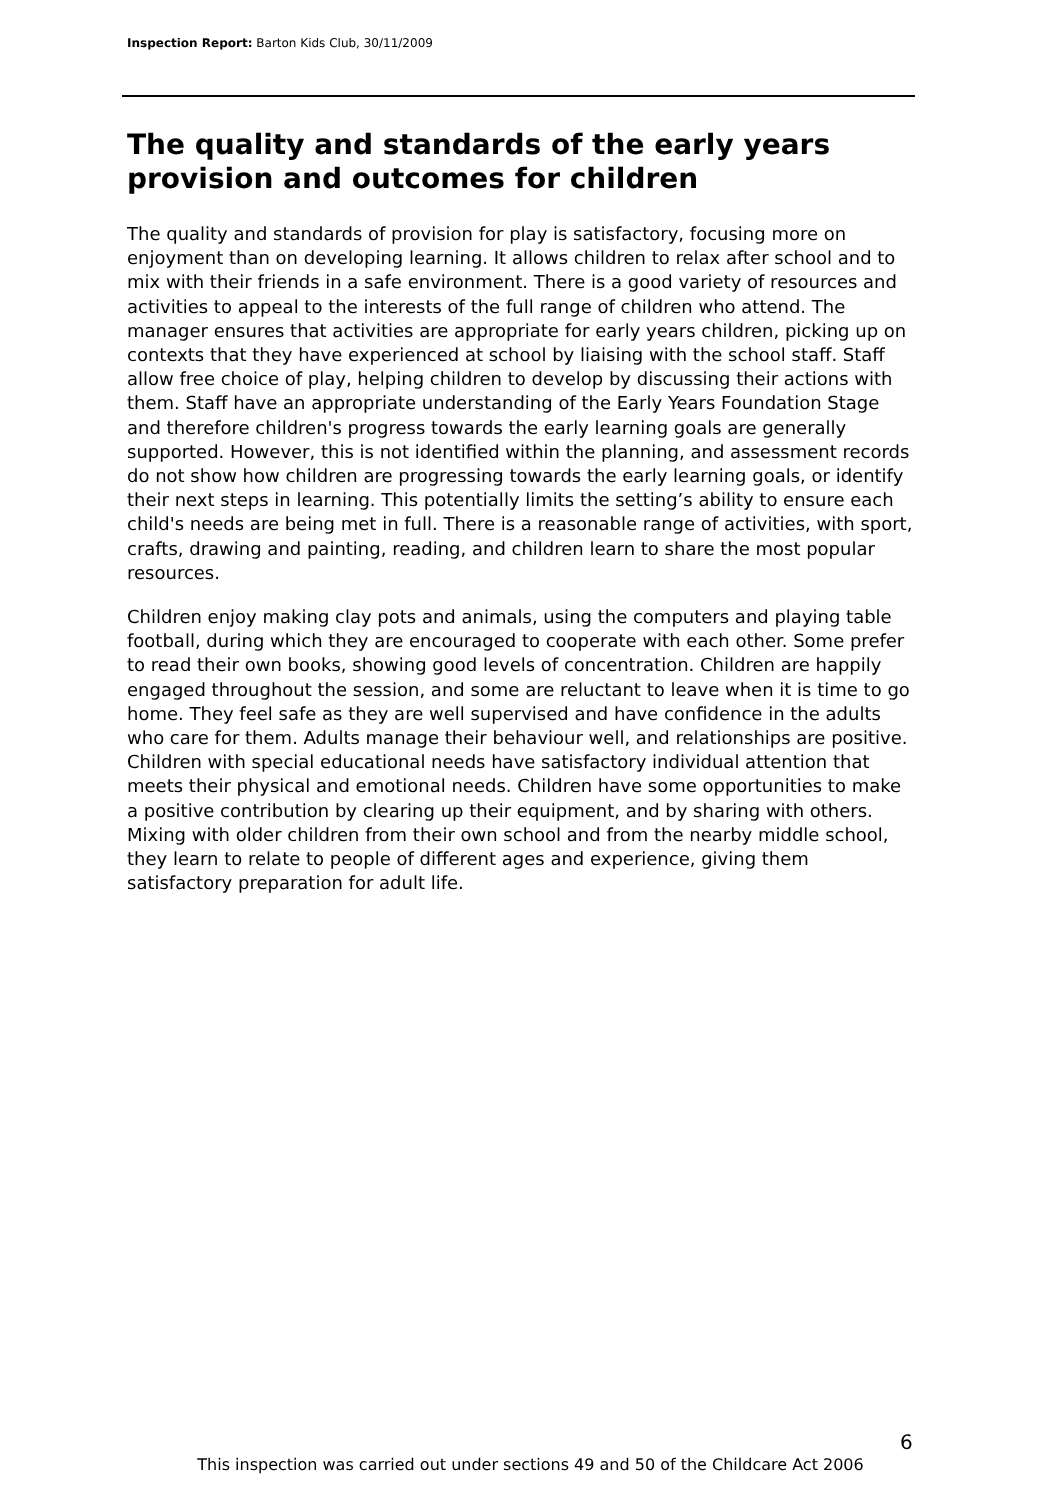Inspection Report: Barton Kids Club, 30/11/2009
The quality and standards of the early years provision and outcomes for children
The quality and standards of provision for play is satisfactory, focusing more on enjoyment than on developing learning. It allows children to relax after school and to mix with their friends in a safe environment. There is a good variety of resources and activities to appeal to the interests of the full range of children who attend. The manager ensures that activities are appropriate for early years children, picking up on contexts that they have experienced at school by liaising with the school staff. Staff allow free choice of play, helping children to develop by discussing their actions with them. Staff have an appropriate understanding of the Early Years Foundation Stage and therefore children's progress towards the early learning goals are generally supported. However, this is not identified within the planning, and assessment records do not show how children are progressing towards the early learning goals, or identify their next steps in learning. This potentially limits the setting’s ability to ensure each child's needs are being met in full. There is a reasonable range of activities, with sport, crafts, drawing and painting, reading, and children learn to share the most popular resources.
Children enjoy making clay pots and animals, using the computers and playing table football, during which they are encouraged to cooperate with each other. Some prefer to read their own books, showing good levels of concentration. Children are happily engaged throughout the session, and some are reluctant to leave when it is time to go home. They feel safe as they are well supervised and have confidence in the adults who care for them. Adults manage their behaviour well, and relationships are positive. Children with special educational needs have satisfactory individual attention that meets their physical and emotional needs. Children have some opportunities to make a positive contribution by clearing up their equipment, and by sharing with others. Mixing with older children from their own school and from the nearby middle school, they learn to relate to people of different ages and experience, giving them satisfactory preparation for adult life.
6
This inspection was carried out under sections 49 and 50 of the Childcare Act 2006